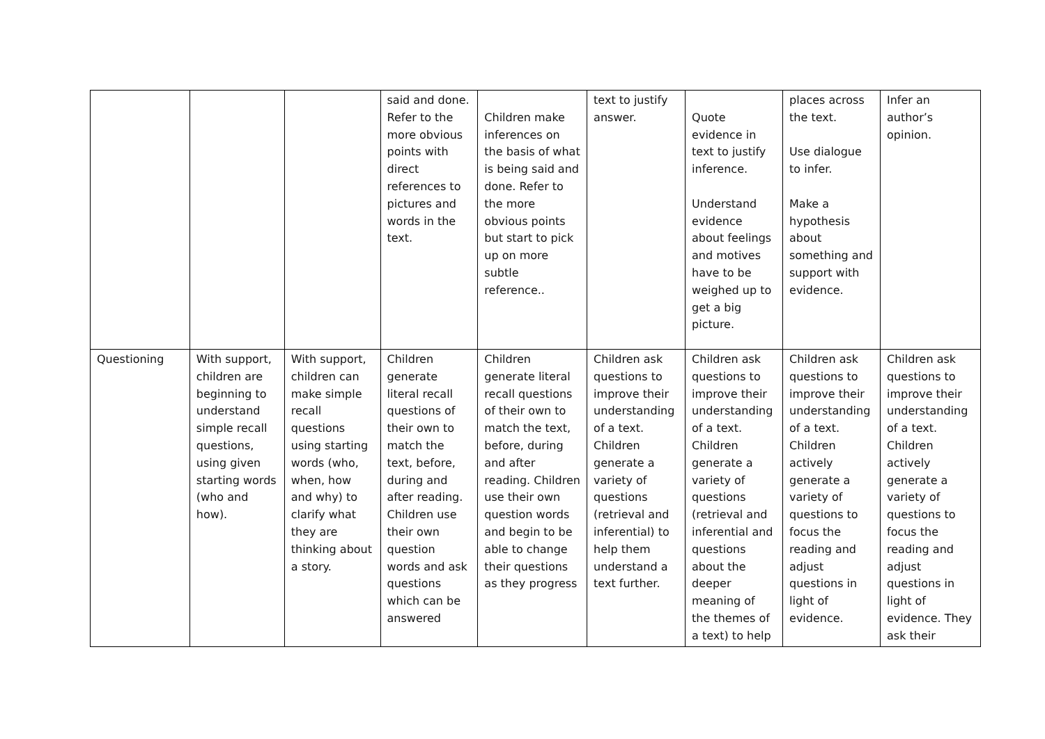| | | | said and done. Refer to the more obvious points with direct references to pictures and words in the text. | Children make inferences on the basis of what is being said and done. Refer to the more obvious points but start to pick up on more subtle reference.. | text to justify answer. | Quote evidence in text to justify inference. Understand evidence about feelings and motives have to be weighed up to get a big picture. | places across the text. Use dialogue to infer. Make a hypothesis about something and support with evidence. | Infer an author’s opinion. |
| Questioning | With support, children are beginning to understand simple recall questions, using given starting words (who and how). | With support, children can make simple recall questions using starting words (who, when, how and why) to clarify what they are thinking about a story. | Children generate literal recall questions of their own to match the text, before, during and after reading. Children use their own question words and ask questions which can be answered | Children generate literal recall questions of their own to match the text, before, during and after reading. Children use their own question words and begin to be able to change their questions as they progress | Children ask questions to improve their understanding of a text. Children generate a variety of questions (retrieval and inferential) to help them understand a text further. | Children ask questions to improve their understanding of a text. Children generate a variety of questions (retrieval and inferential and questions about the deeper meaning of the themes of a text) to help | Children ask questions to improve their understanding of a text. Children actively generate a variety of questions to focus the reading and adjust questions in light of evidence. | Children ask questions to improve their understanding of a text. Children actively generate a variety of questions to focus the reading and adjust questions in light of evidence. They ask their |